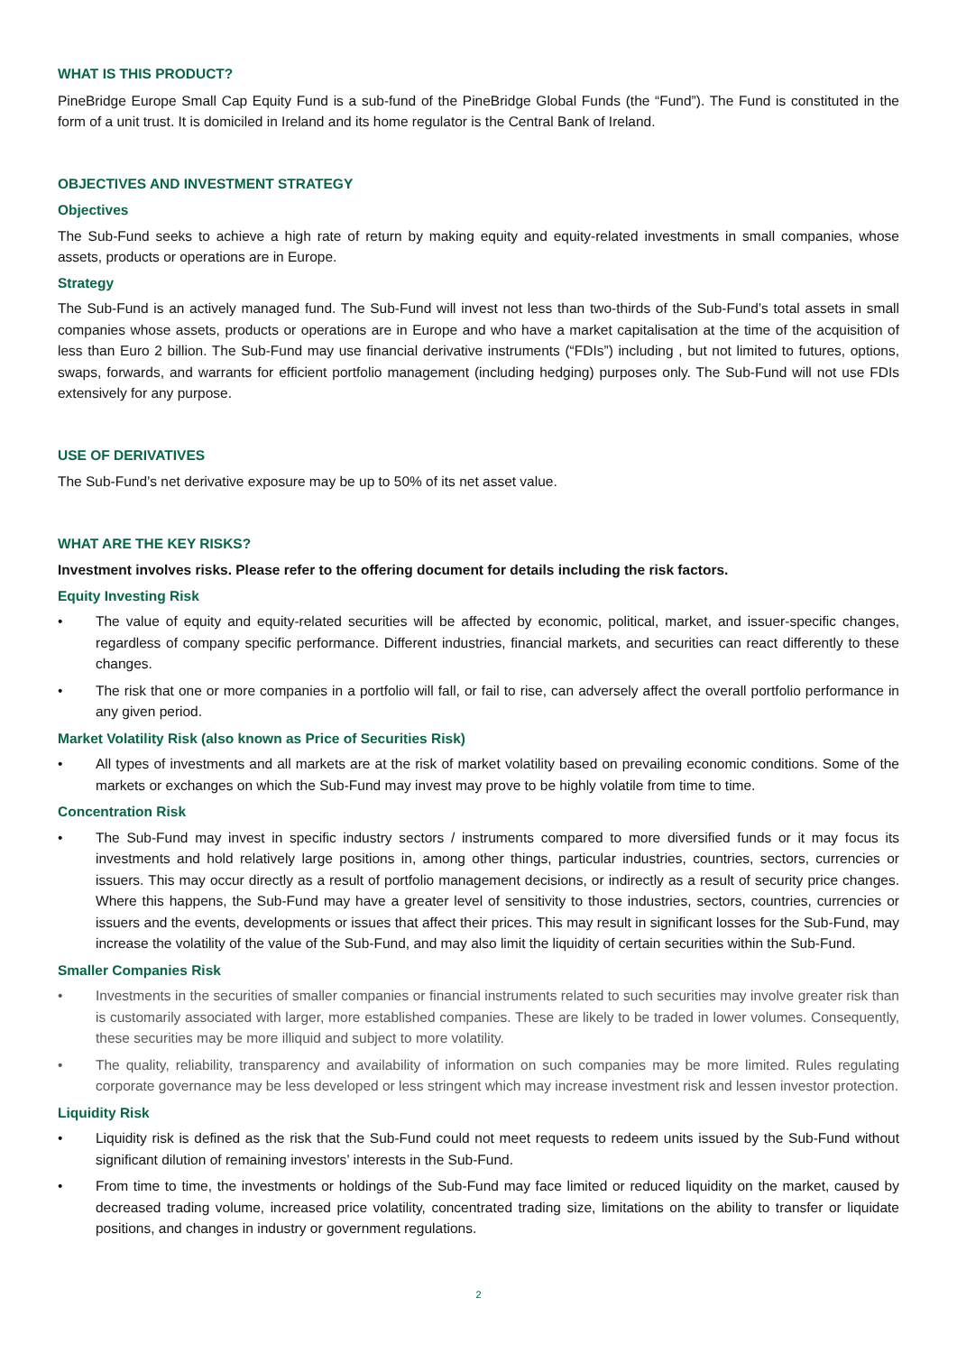WHAT IS THIS PRODUCT?
PineBridge Europe Small Cap Equity Fund is a sub-fund of the PineBridge Global Funds (the “Fund”). The Fund is constituted in the form of a unit trust. It is domiciled in Ireland and its home regulator is the Central Bank of Ireland.
OBJECTIVES AND INVESTMENT STRATEGY
Objectives
The Sub-Fund seeks to achieve a high rate of return by making equity and equity-related investments in small companies, whose assets, products or operations are in Europe.
Strategy
The Sub-Fund is an actively managed fund. The Sub-Fund will invest not less than two-thirds of the Sub-Fund’s total assets in small companies whose assets, products or operations are in Europe and who have a market capitalisation at the time of the acquisition of less than Euro 2 billion. The Sub-Fund may use financial derivative instruments (“FDIs”) including , but not limited to futures, options, swaps, forwards, and warrants for efficient portfolio management (including hedging) purposes only. The Sub-Fund will not use FDIs extensively for any purpose.
USE OF DERIVATIVES
The Sub-Fund’s net derivative exposure may be up to 50% of its net asset value.
WHAT ARE THE KEY RISKS?
Investment involves risks. Please refer to the offering document for details including the risk factors.
Equity Investing Risk
• The value of equity and equity-related securities will be affected by economic, political, market, and issuer-specific changes, regardless of company specific performance. Different industries, financial markets, and securities can react differently to these changes.
• The risk that one or more companies in a portfolio will fall, or fail to rise, can adversely affect the overall portfolio performance in any given period.
Market Volatility Risk (also known as Price of Securities Risk)
• All types of investments and all markets are at the risk of market volatility based on prevailing economic conditions. Some of the markets or exchanges on which the Sub-Fund may invest may prove to be highly volatile from time to time.
Concentration Risk
• The Sub-Fund may invest in specific industry sectors / instruments compared to more diversified funds or it may focus its investments and hold relatively large positions in, among other things, particular industries, countries, sectors, currencies or issuers. This may occur directly as a result of portfolio management decisions, or indirectly as a result of security price changes. Where this happens, the Sub-Fund may have a greater level of sensitivity to those industries, sectors, countries, currencies or issuers and the events, developments or issues that affect their prices. This may result in significant losses for the Sub-Fund, may increase the volatility of the value of the Sub-Fund, and may also limit the liquidity of certain securities within the Sub-Fund.
Smaller Companies Risk
• Investments in the securities of smaller companies or financial instruments related to such securities may involve greater risk than is customarily associated with larger, more established companies. These are likely to be traded in lower volumes. Consequently, these securities may be more illiquid and subject to more volatility.
• The quality, reliability, transparency and availability of information on such companies may be more limited. Rules regulating corporate governance may be less developed or less stringent which may increase investment risk and lessen investor protection.
Liquidity Risk
• Liquidity risk is defined as the risk that the Sub-Fund could not meet requests to redeem units issued by the Sub-Fund without significant dilution of remaining investors’ interests in the Sub-Fund.
• From time to time, the investments or holdings of the Sub-Fund may face limited or reduced liquidity on the market, caused by decreased trading volume, increased price volatility, concentrated trading size, limitations on the ability to transfer or liquidate positions, and changes in industry or government regulations.
2